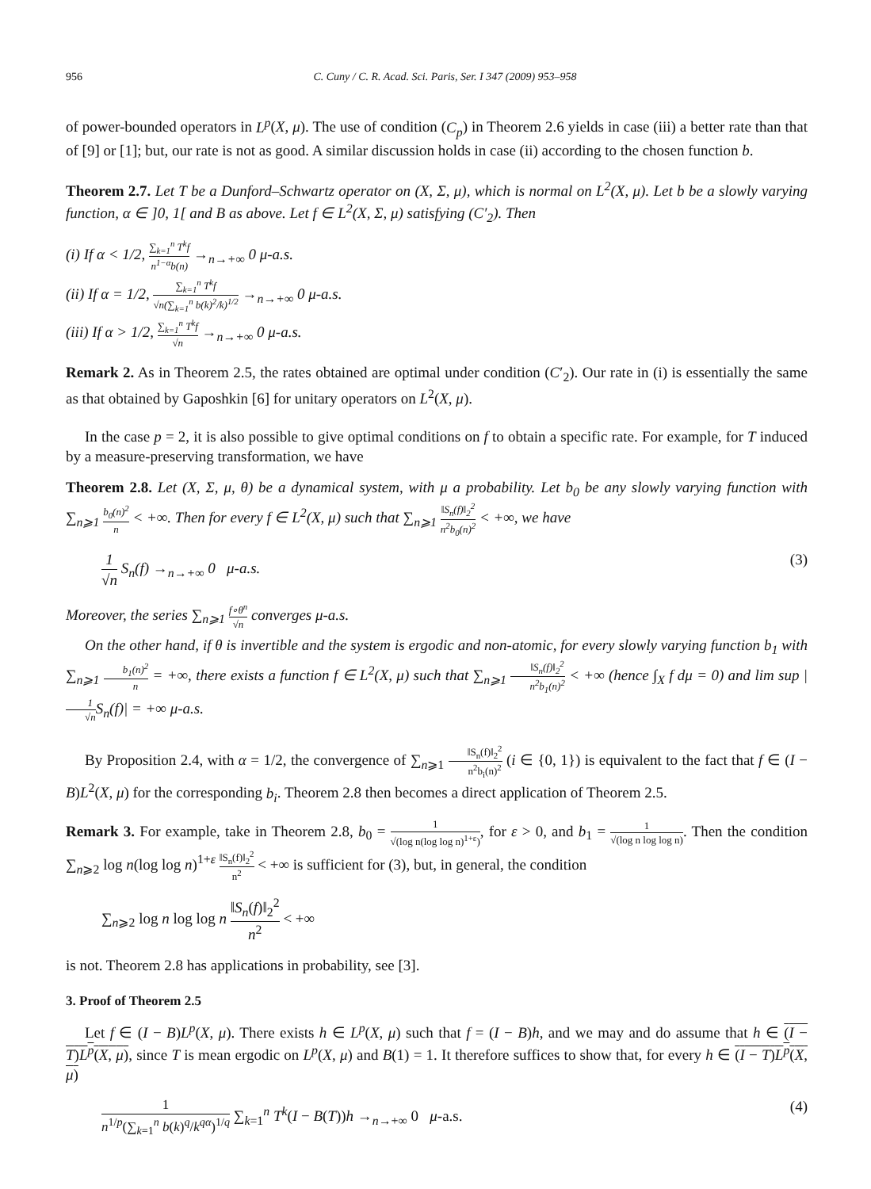956 C. Cuny / C. R. Acad. Sci. Paris, Ser. I 347 (2009) 953–958
of power-bounded operators in L<sup>p</sup>(X, μ). The use of condition (C<sub>p</sub>) in Theorem 2.6 yields in case (iii) a better rate than that of [9] or [1]; but, our rate is not as good. A similar discussion holds in case (ii) according to the chosen function b.
Theorem 2.7. Let T be a Dunford–Schwartz operator on (X, Σ, μ), which is normal on L<sup>2</sup>(X, μ). Let b be a slowly varying function, α ∈ ]0, 1[ and B as above. Let f ∈ L<sup>2</sup>(X, Σ, μ) satisfying (C′<sub>2</sub>). Then
(i) If α < 1/2, ∑<sub>k=1</sub><sup>n</sup> T<sup>k</sup>f n<sup>1−α</sup>b(n) →<sub>n→+∞</sub> 0 μ-a.s.
(ii) If α = 1/2, ∑<sub>k=1</sub><sup>n</sup> T<sup>k</sup>f √n(∑<sub>k=1</sub><sup>n</sup> b(k)<sup>2</sup>/k)<sup>1/2</sup> →<sub>n→+∞</sub> 0 μ-a.s.
(iii) If α > 1/2, ∑<sub>k=1</sub><sup>n</sup> T<sup>k</sup>f √n →<sub>n→+∞</sub> 0 μ-a.s.
Remark 2. As in Theorem 2.5, the rates obtained are optimal under condition (C′<sub>2</sub>). Our rate in (i) is essentially the same as that obtained by Gaposhkin [6] for unitary operators on L<sup>2</sup>(X, μ).
In the case p = 2, it is also possible to give optimal conditions on f to obtain a specific rate. For example, for T induced by a measure-preserving transformation, we have
Theorem 2.8. Let (X, Σ, μ, θ) be a dynamical system, with μ a probability. Let b<sub>0</sub> be any slowly varying function with ∑<sub>n⩾1</sub> b<sub>0</sub>(n)<sup>2</sup> n < +∞. Then for every f ∈ L<sup>2</sup>(X, μ) such that ∑<sub>n⩾1</sub> ‖S<sub>n</sub>(f)‖<sub>2</sub><sup>2</sup> n<sup>2</sup>b<sub>0</sub>(n)<sup>2</sup> < +∞, we have
1 √n S<sub>n</sub>(f) →<sub>n→+∞</sub> 0 μ-a.s. (3)
Moreover, the series ∑<sub>n⩾1</sub> f∘θ<sup>n</sup> √n converges μ-a.s.
On the other hand, if θ is invertible and the system is ergodic and non-atomic, for every slowly varying function b<sub>1</sub> with ∑<sub>n⩾1</sub> b<sub>1</sub>(n)<sup>2</sup> n = +∞, there exists a function f ∈ L<sup>2</sup>(X, μ) such that ∑<sub>n⩾1</sub> ‖S<sub>n</sub>(f)‖<sub>2</sub><sup>2</sup> n<sup>2</sup>b<sub>1</sub>(n)<sup>2</sup> < +∞ (hence ∫<sub>X</sub> f dμ = 0) and lim sup |1 √n S<sub>n</sub>(f)| = +∞ μ-a.s.
By Proposition 2.4, with α = 1/2, the convergence of ∑<sub>n⩾1</sub> ‖S<sub>n</sub>(f)‖<sub>2</sub><sup>2</sup> n<sup>2</sup>b<sub>i</sub>(n)<sup>2</sup> (i ∈ {0, 1}) is equivalent to the fact that f ∈ (I − B)L<sup>2</sup>(X, μ) for the corresponding b<sub>i</sub>. Theorem 2.8 then becomes a direct application of Theorem 2.5.
Remark 3. For example, take in Theorem 2.8, b<sub>0</sub> = 1 √(log n(log log n)<sup>1+ε</sup>), for ε > 0, and b<sub>1</sub> = 1 √(log n log log n). Then the condition ∑<sub>n⩾2</sub> log n(log log n)<sup>1+ε</sup> ‖S<sub>n</sub>(f)‖<sub>2</sub><sup>2</sup> n<sup>2</sup> < +∞ is sufficient for (3), but, in general, the condition
∑<sub>n⩾2</sub> log n log log n ‖S<sub>n</sub>(f)‖<sub>2</sub><sup>2</sup> n<sup>2</sup> < +∞
is not. Theorem 2.8 has applications in probability, see [3].
3. Proof of Theorem 2.5
Let f ∈ (I − B)L<sup>p</sup>(X, μ). There exists h ∈ L<sup>p</sup>(X, μ) such that f = (I − B)h, and we may and do assume that h ∈ (I − T)L<sup>p</sup>(X, μ), since T is mean ergodic on L<sup>p</sup>(X, μ) and B(1) = 1. It therefore suffices to show that, for every h ∈ (I − T)L<sup>p</sup>(X, μ)
1 n<sup>1/p</sup>(∑<sub>k=1</sub><sup>n</sup> b(k)<sup>q</sup>/k<sup>qα</sup>)<sup>1/q</sup> ∑<sub>k=1</sub><sup>n</sup> T<sup>k</sup>(I − B(T))h →<sub>n→+∞</sub> 0 μ-a.s. (4)